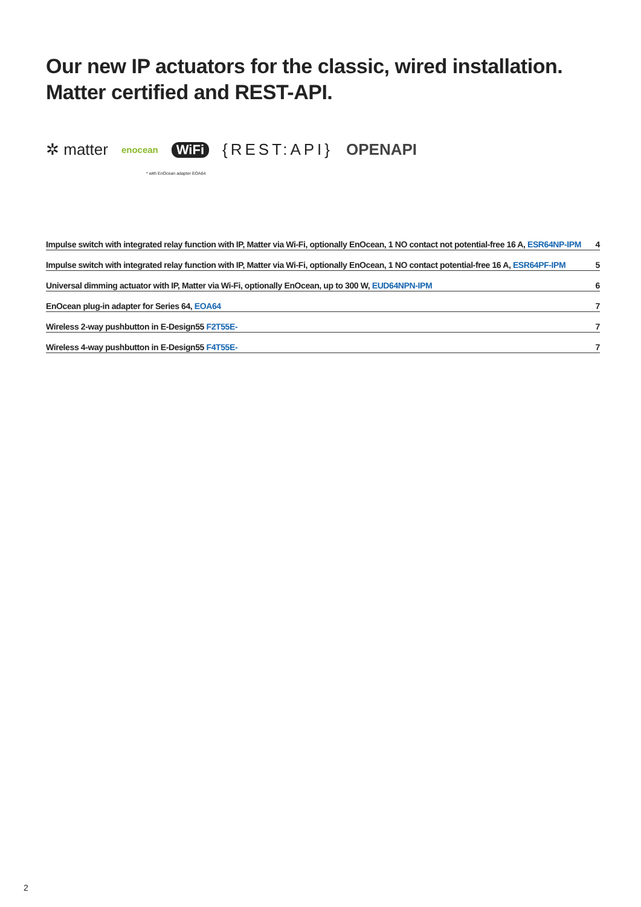Our new IP actuators for the classic, wired installation.
Matter certified and REST-API.
✲ matter enocean WiFi {REST:API} OPENAPI
* with EnOcean adapter EOA64
Impulse switch with integrated relay function with IP, Matter via Wi-Fi, optionally EnOcean, 1 NO contact not potential-free 16 A, ESR64NP-IPM 4
Impulse switch with integrated relay function with IP, Matter via Wi-Fi, optionally EnOcean, 1 NO contact potential-free 16 A, ESR64PF-IPM 5
Universal dimming actuator with IP, Matter via Wi-Fi, optionally EnOcean, up to 300 W, EUD64NPN-IPM 6
EnOcean plug-in adapter for Series 64, EOA64 7
Wireless 2-way pushbutton in E-Design55 F2T55E- 7
Wireless 4-way pushbutton in E-Design55 F4T55E- 7
2